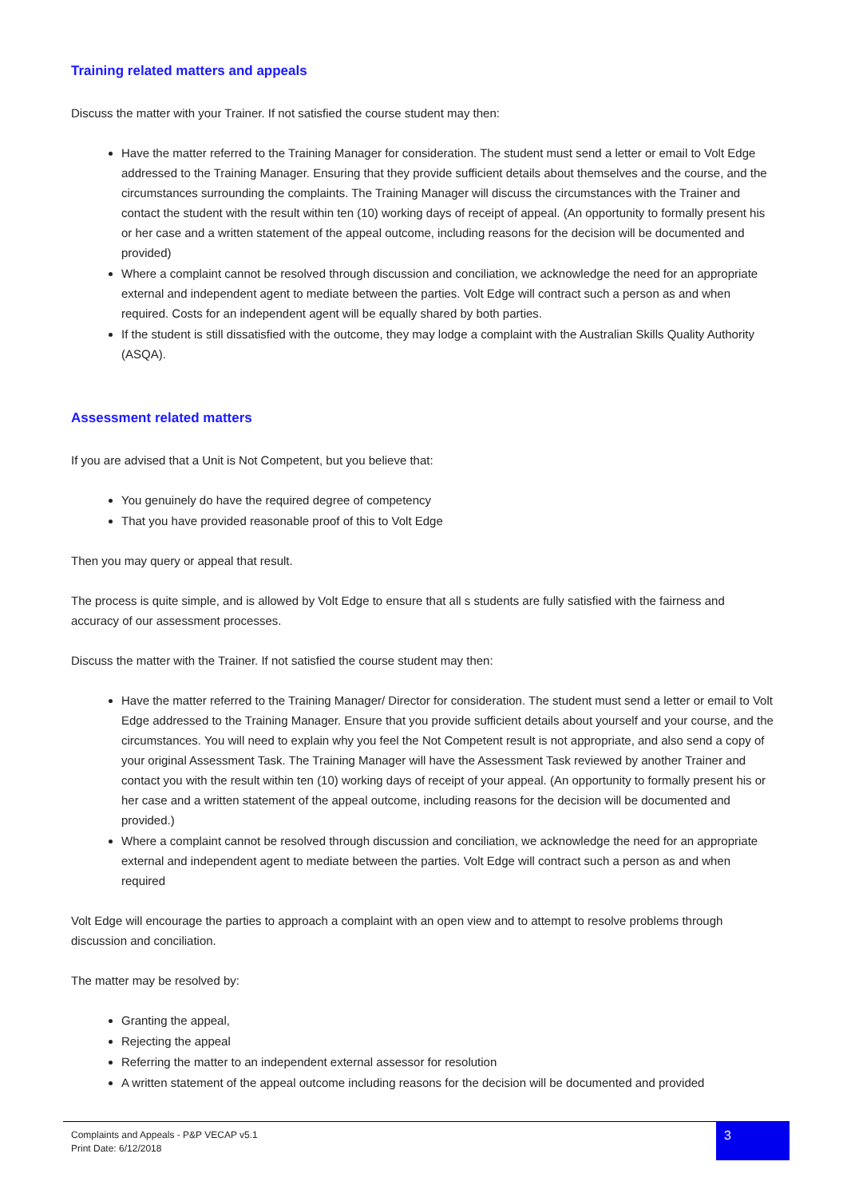Training related matters and appeals
Discuss the matter with your Trainer. If not satisfied the course student may then:
Have the matter referred to the Training Manager for consideration. The student must send a letter or email to Volt Edge addressed to the Training Manager. Ensuring that they provide sufficient details about themselves and the course, and the circumstances surrounding the complaints. The Training Manager will discuss the circumstances with the Trainer and contact the student with the result within ten (10) working days of receipt of appeal. (An opportunity to formally present his or her case and a written statement of the appeal outcome, including reasons for the decision will be documented and provided)
Where a complaint cannot be resolved through discussion and conciliation, we acknowledge the need for an appropriate external and independent agent to mediate between the parties. Volt Edge will contract such a person as and when required. Costs for an independent agent will be equally shared by both parties.
If the student is still dissatisfied with the outcome, they may lodge a complaint with the Australian Skills Quality Authority (ASQA).
Assessment related matters
If you are advised that a Unit is Not Competent, but you believe that:
You genuinely do have the required degree of competency
That you have provided reasonable proof of this to Volt Edge
Then you may query or appeal that result.
The process is quite simple, and is allowed by Volt Edge to ensure that all s students are fully satisfied with the fairness and accuracy of our assessment processes.
Discuss the matter with the Trainer. If not satisfied the course student may then:
Have the matter referred to the Training Manager/ Director for consideration. The student must send a letter or email to Volt Edge addressed to the Training Manager. Ensure that you provide sufficient details about yourself and your course, and the circumstances. You will need to explain why you feel the Not Competent result is not appropriate, and also send a copy of your original Assessment Task. The Training Manager will have the Assessment Task reviewed by another Trainer and contact you with the result within ten (10) working days of receipt of your appeal. (An opportunity to formally present his or her case and a written statement of the appeal outcome, including reasons for the decision will be documented and provided.)
Where a complaint cannot be resolved through discussion and conciliation, we acknowledge the need for an appropriate external and independent agent to mediate between the parties. Volt Edge will contract such a person as and when required
Volt Edge will encourage the parties to approach a complaint with an open view and to attempt to resolve problems through discussion and conciliation.
The matter may be resolved by:
Granting the appeal,
Rejecting the appeal
Referring the matter to an independent external assessor for resolution
A written statement of the appeal outcome including reasons for the decision will be documented and provided
Complaints and Appeals - P&P VECAP v5.1
Print Date: 6/12/2018
3